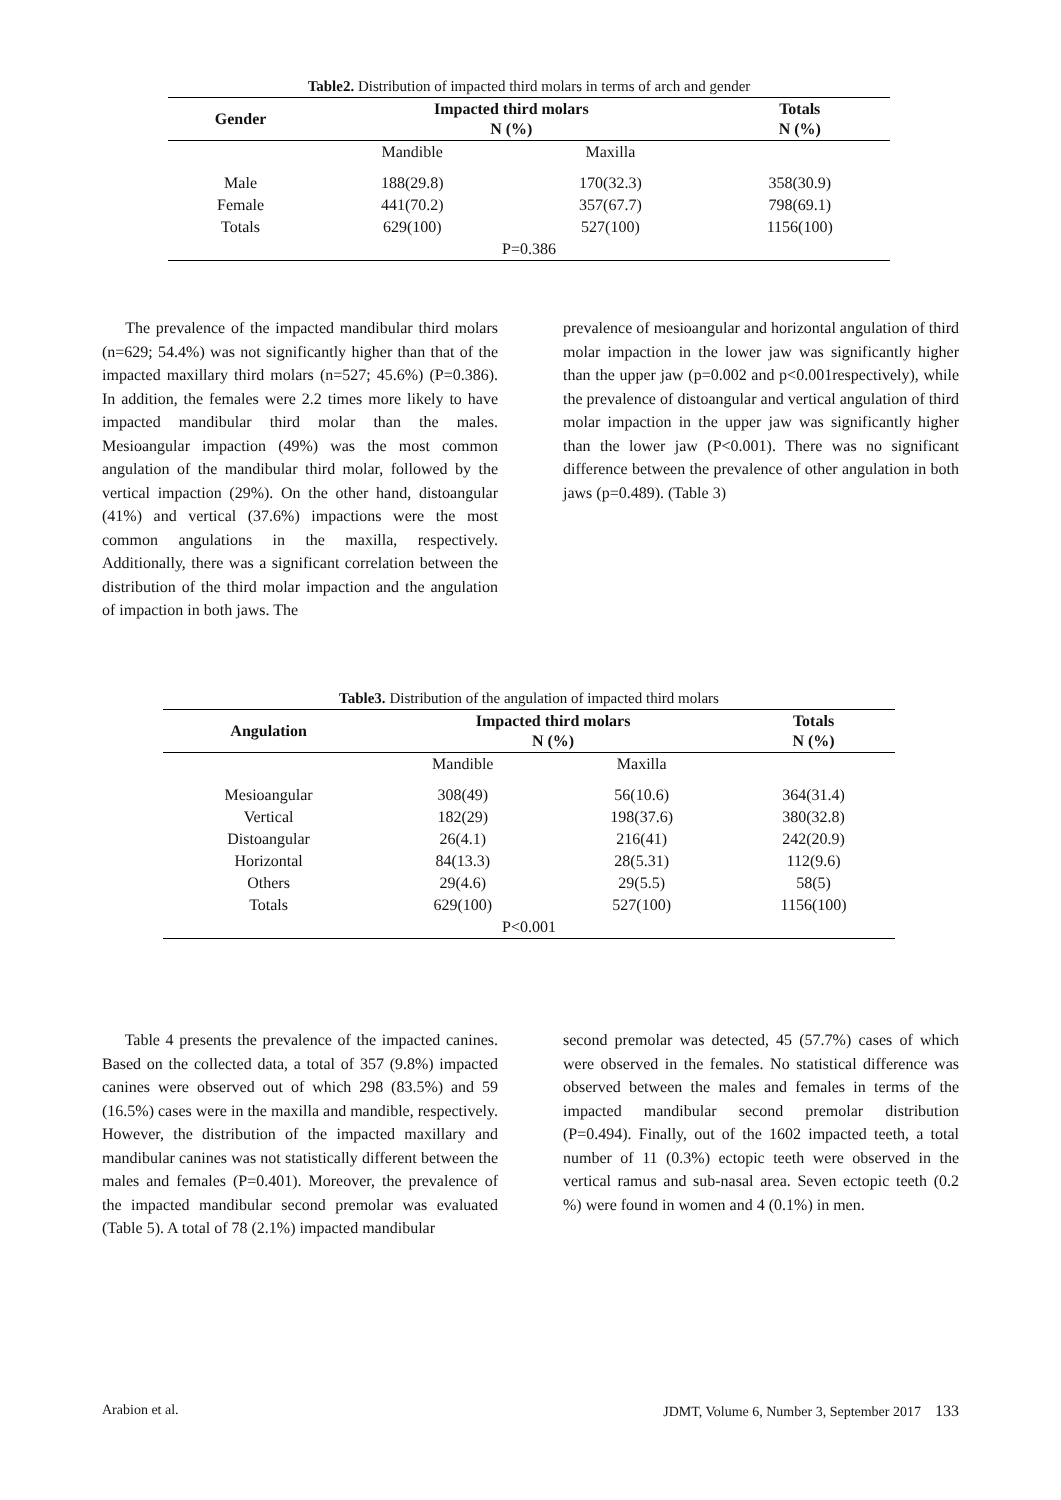Table2. Distribution of impacted third molars in terms of arch and gender
| Gender | Impacted third molars N (%) | | Totals N (%) |
| --- | --- | --- | --- |
| | Mandible | Maxilla | |
| Male | 188(29.8) | 170(32.3) | 358(30.9) |
| Female | 441(70.2) | 357(67.7) | 798(69.1) |
| Totals | 629(100) | 527(100) | 1156(100) |
| P=0.386 | | | |
The prevalence of the impacted mandibular third molars (n=629; 54.4%) was not significantly higher than that of the impacted maxillary third molars (n=527; 45.6%) (P=0.386). In addition, the females were 2.2 times more likely to have impacted mandibular third molar than the males. Mesioangular impaction (49%) was the most common angulation of the mandibular third molar, followed by the vertical impaction (29%). On the other hand, distoangular (41%) and vertical (37.6%) impactions were the most common angulations in the maxilla, respectively. Additionally, there was a significant correlation between the distribution of the third molar impaction and the angulation of impaction in both jaws. The
prevalence of mesioangular and horizontal angulation of third molar impaction in the lower jaw was significantly higher than the upper jaw (p=0.002 and p<0.001respectively), while the prevalence of distoangular and vertical angulation of third molar impaction in the upper jaw was significantly higher than the lower jaw (P<0.001). There was no significant difference between the prevalence of other angulation in both jaws (p=0.489). (Table 3)
Table3. Distribution of the angulation of impacted third molars
| Angulation | Impacted third molars N (%) | | Totals N (%) |
| --- | --- | --- | --- |
| | Mandible | Maxilla | |
| Mesioangular | 308(49) | 56(10.6) | 364(31.4) |
| Vertical | 182(29) | 198(37.6) | 380(32.8) |
| Distoangular | 26(4.1) | 216(41) | 242(20.9) |
| Horizontal | 84(13.3) | 28(5.31) | 112(9.6) |
| Others | 29(4.6) | 29(5.5) | 58(5) |
| Totals | 629(100) | 527(100) | 1156(100) |
| P<0.001 | | | |
Table 4 presents the prevalence of the impacted canines. Based on the collected data, a total of 357 (9.8%) impacted canines were observed out of which 298 (83.5%) and 59 (16.5%) cases were in the maxilla and mandible, respectively. However, the distribution of the impacted maxillary and mandibular canines was not statistically different between the males and females (P=0.401). Moreover, the prevalence of the impacted mandibular second premolar was evaluated (Table 5). A total of 78 (2.1%) impacted mandibular
second premolar was detected, 45 (57.7%) cases of which were observed in the females. No statistical difference was observed between the males and females in terms of the impacted mandibular second premolar distribution (P=0.494). Finally, out of the 1602 impacted teeth, a total number of 11 (0.3%) ectopic teeth were observed in the vertical ramus and sub-nasal area. Seven ectopic teeth (0.2 %) were found in women and 4 (0.1%) in men.
Arabion et al. JDMT, Volume 6, Number 3, September 2017 133